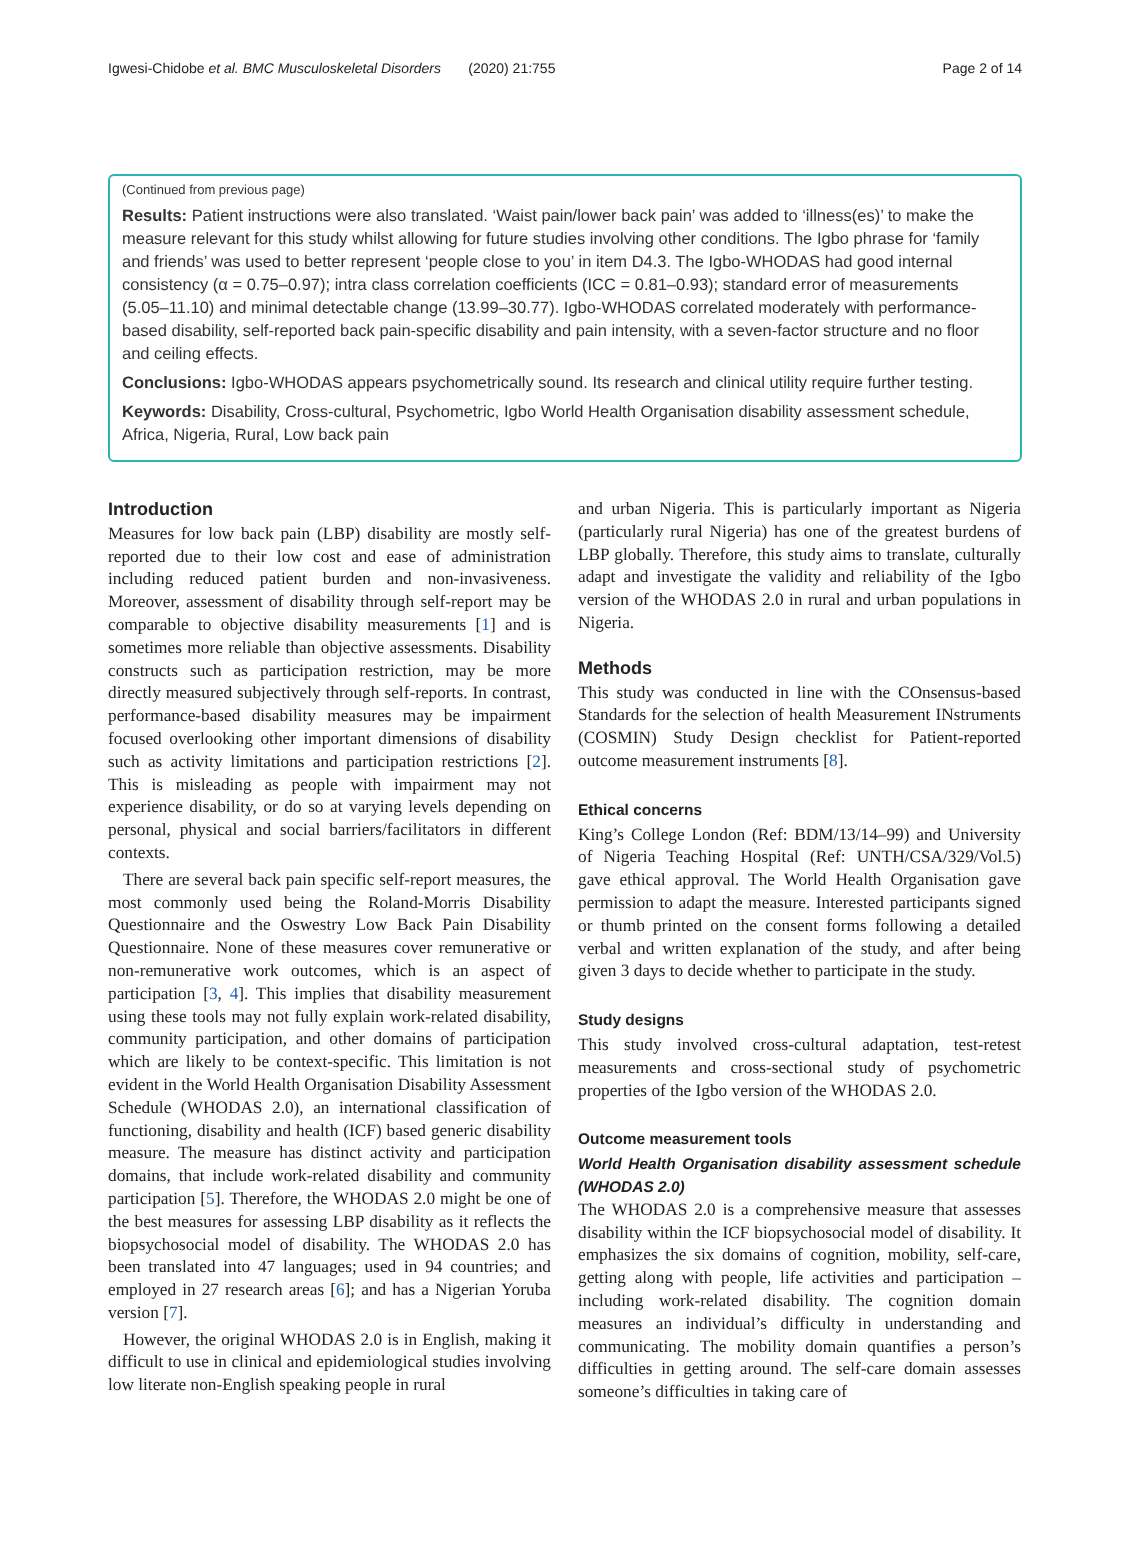Igwesi-Chidobe et al. BMC Musculoskeletal Disorders (2020) 21:755 Page 2 of 14
(Continued from previous page)
Results: Patient instructions were also translated. ‘Waist pain/lower back pain’ was added to ‘illness(es)’ to make the measure relevant for this study whilst allowing for future studies involving other conditions. The Igbo phrase for ‘family and friends’ was used to better represent ‘people close to you’ in item D4.3. The Igbo-WHODAS had good internal consistency (α = 0.75–0.97); intra class correlation coefficients (ICC = 0.81–0.93); standard error of measurements (5.05–11.10) and minimal detectable change (13.99–30.77). Igbo-WHODAS correlated moderately with performance-based disability, self-reported back pain-specific disability and pain intensity, with a seven-factor structure and no floor and ceiling effects.
Conclusions: Igbo-WHODAS appears psychometrically sound. Its research and clinical utility require further testing.
Keywords: Disability, Cross-cultural, Psychometric, Igbo World Health Organisation disability assessment schedule, Africa, Nigeria, Rural, Low back pain
Introduction
Measures for low back pain (LBP) disability are mostly self-reported due to their low cost and ease of administration including reduced patient burden and non-invasiveness. Moreover, assessment of disability through self-report may be comparable to objective disability measurements [1] and is sometimes more reliable than objective assessments. Disability constructs such as participation restriction, may be more directly measured subjectively through self-reports. In contrast, performance-based disability measures may be impairment focused overlooking other important dimensions of disability such as activity limitations and participation restrictions [2]. This is misleading as people with impairment may not experience disability, or do so at varying levels depending on personal, physical and social barriers/facilitators in different contexts.
There are several back pain specific self-report measures, the most commonly used being the Roland-Morris Disability Questionnaire and the Oswestry Low Back Pain Disability Questionnaire. None of these measures cover remunerative or non-remunerative work outcomes, which is an aspect of participation [3, 4]. This implies that disability measurement using these tools may not fully explain work-related disability, community participation, and other domains of participation which are likely to be context-specific. This limitation is not evident in the World Health Organisation Disability Assessment Schedule (WHODAS 2.0), an international classification of functioning, disability and health (ICF) based generic disability measure. The measure has distinct activity and participation domains, that include work-related disability and community participation [5]. Therefore, the WHODAS 2.0 might be one of the best measures for assessing LBP disability as it reflects the biopsychosocial model of disability. The WHODAS 2.0 has been translated into 47 languages; used in 94 countries; and employed in 27 research areas [6]; and has a Nigerian Yoruba version [7].
However, the original WHODAS 2.0 is in English, making it difficult to use in clinical and epidemiological studies involving low literate non-English speaking people in rural
and urban Nigeria. This is particularly important as Nigeria (particularly rural Nigeria) has one of the greatest burdens of LBP globally. Therefore, this study aims to translate, culturally adapt and investigate the validity and reliability of the Igbo version of the WHODAS 2.0 in rural and urban populations in Nigeria.
Methods
This study was conducted in line with the COnsensus-based Standards for the selection of health Measurement INstruments (COSMIN) Study Design checklist for Patient-reported outcome measurement instruments [8].
Ethical concerns
King’s College London (Ref: BDM/13/14–99) and University of Nigeria Teaching Hospital (Ref: UNTH/CSA/329/Vol.5) gave ethical approval. The World Health Organisation gave permission to adapt the measure. Interested participants signed or thumb printed on the consent forms following a detailed verbal and written explanation of the study, and after being given 3 days to decide whether to participate in the study.
Study designs
This study involved cross-cultural adaptation, test-retest measurements and cross-sectional study of psychometric properties of the Igbo version of the WHODAS 2.0.
Outcome measurement tools
World Health Organisation disability assessment schedule (WHODAS 2.0)
The WHODAS 2.0 is a comprehensive measure that assesses disability within the ICF biopsychosocial model of disability. It emphasizes the six domains of cognition, mobility, self-care, getting along with people, life activities and participation – including work-related disability. The cognition domain measures an individual’s difficulty in understanding and communicating. The mobility domain quantifies a person’s difficulties in getting around. The self-care domain assesses someone’s difficulties in taking care of